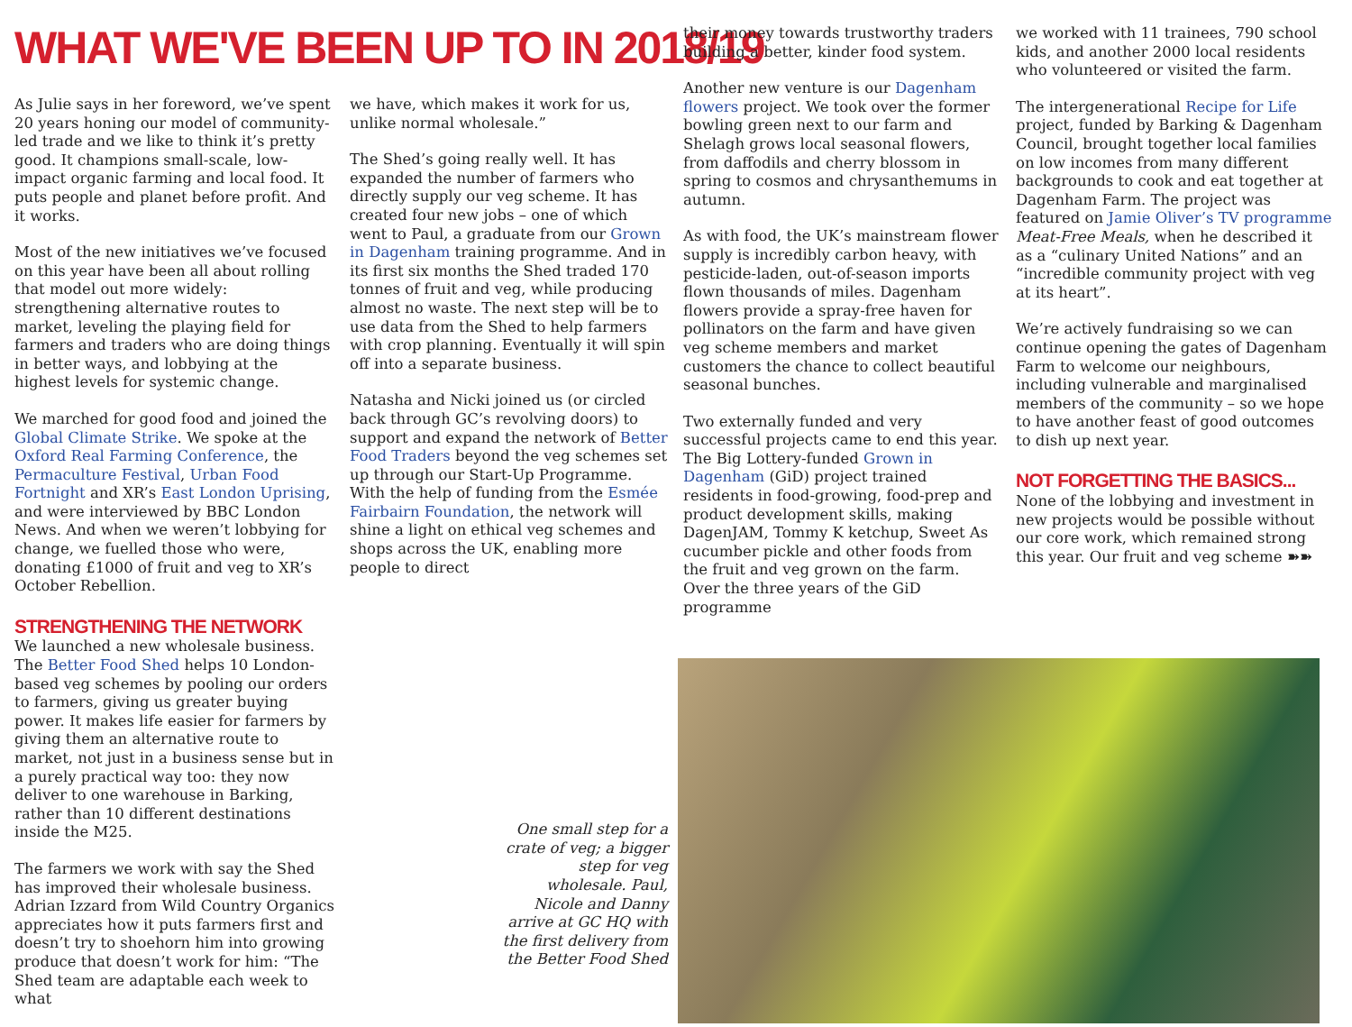WHAT WE'VE BEEN UP TO IN 2018/19
As Julie says in her foreword, we’ve spent 20 years honing our model of community-led trade and we like to think it’s pretty good. It champions small-scale, low-impact organic farming and local food. It puts people and planet before profit. And it works.
Most of the new initiatives we’ve focused on this year have been all about rolling that model out more widely: strengthening alternative routes to market, leveling the playing field for farmers and traders who are doing things in better ways, and lobbying at the highest levels for systemic change.
We marched for good food and joined the Global Climate Strike. We spoke at the Oxford Real Farming Conference, the Permaculture Festival, Urban Food Fortnight and XR’s East London Uprising, and were interviewed by BBC London News. And when we weren’t lobbying for change, we fuelled those who were, donating £1000 of fruit and veg to XR’s October Rebellion.
STRENGTHENING THE NETWORK
We launched a new wholesale business. The Better Food Shed helps 10 London-based veg schemes by pooling our orders to farmers, giving us greater buying power. It makes life easier for farmers by giving them an alternative route to market, not just in a business sense but in a purely practical way too: they now deliver to one warehouse in Barking, rather than 10 different destinations inside the M25.
The farmers we work with say the Shed has improved their wholesale business. Adrian Izzard from Wild Country Organics appreciates how it puts farmers first and doesn’t try to shoehorn him into growing produce that doesn’t work for him: “The Shed team are adaptable each week to what
we have, which makes it work for us, unlike normal wholesale.”
The Shed’s going really well. It has expanded the number of farmers who directly supply our veg scheme. It has created four new jobs – one of which went to Paul, a graduate from our Grown in Dagenham training programme. And in its first six months the Shed traded 170 tonnes of fruit and veg, while producing almost no waste. The next step will be to use data from the Shed to help farmers with crop planning. Eventually it will spin off into a separate business.
Natasha and Nicki joined us (or circled back through GC’s revolving doors) to support and expand the network of Better Food Traders beyond the veg schemes set up through our Start-Up Programme. With the help of funding from the Esmée Fairbairn Foundation, the network will shine a light on ethical veg schemes and shops across the UK, enabling more people to direct
One small step for a crate of veg; a bigger step for veg wholesale. Paul, Nicole and Danny arrive at GC HQ with the first delivery from the Better Food Shed
their money towards trustworthy traders building a better, kinder food system.
Another new venture is our Dagenham flowers project. We took over the former bowling green next to our farm and Shelagh grows local seasonal flowers, from daffodils and cherry blossom in spring to cosmos and chrysanthemums in autumn.
As with food, the UK’s mainstream flower supply is incredibly carbon heavy, with pesticide-laden, out-of-season imports flown thousands of miles. Dagenham flowers provide a spray-free haven for pollinators on the farm and have given veg scheme members and market customers the chance to collect beautiful seasonal bunches.
Two externally funded and very successful projects came to end this year. The Big Lottery-funded Grown in Dagenham (GiD) project trained residents in food-growing, food-prep and product development skills, making DagenJAM, Tommy K ketchup, Sweet As cucumber pickle and other foods from the fruit and veg grown on the farm. Over the three years of the GiD programme
we worked with 11 trainees, 790 school kids, and another 2000 local residents who volunteered or visited the farm.
The intergenerational Recipe for Life project, funded by Barking & Dagenham Council, brought together local families on low incomes from many different backgrounds to cook and eat together at Dagenham Farm. The project was featured on Jamie Oliver’s TV programme Meat-Free Meals, when he described it as a “culinary United Nations” and an “incredible community project with veg at its heart”.
We’re actively fundraising so we can continue opening the gates of Dagenham Farm to welcome our neighbours, including vulnerable and marginalised members of the community – so we hope to have another feast of good outcomes to dish up next year.
NOT FORGETTING THE BASICS...
None of the lobbying and investment in new projects would be possible without our core work, which remained strong this year. Our fruit and veg scheme ➽➽